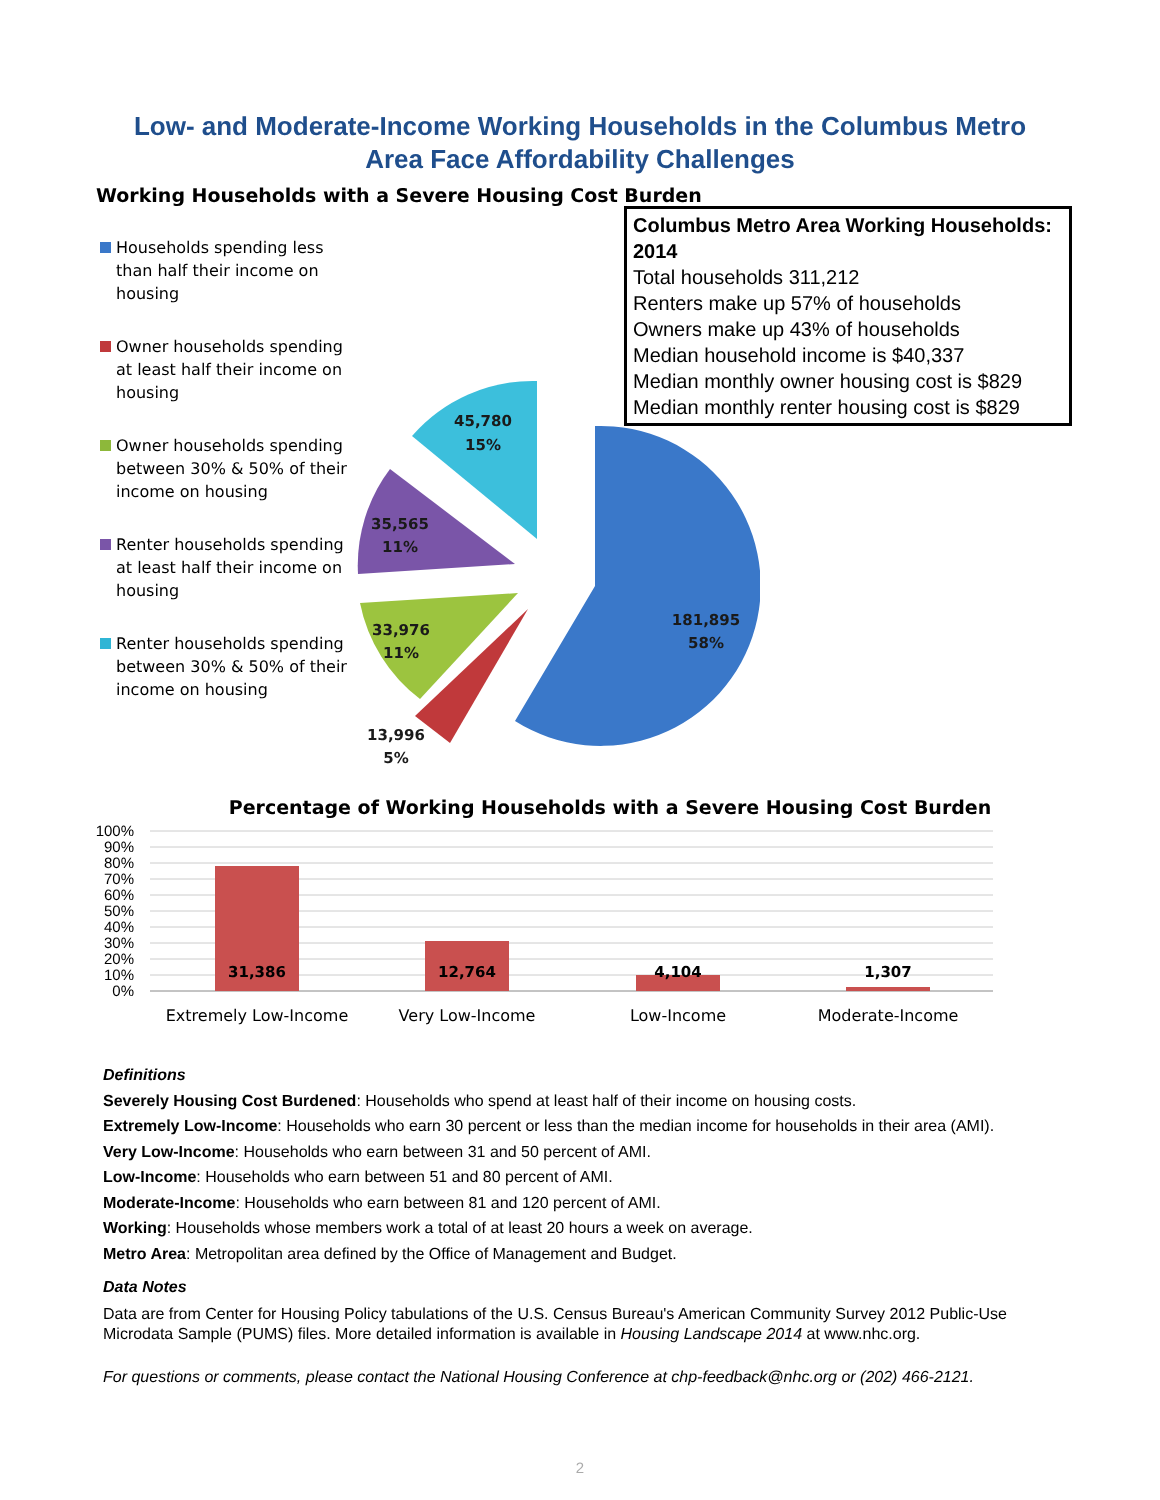Low- and Moderate-Income Working Households in the Columbus Metro
Area Face Affordability Challenges
Working Households with a Severe Housing Cost Burden
Households spending less than half their income on housing
Owner households spending at least half their income on housing
Owner households spending between 30% & 50% of their income on housing
Renter households spending at least half their income on housing
Renter households spending between 30% & 50% of their income on housing
Columbus Metro Area Working Households: 2014
Total households 311,212
Renters make up 57% of households
Owners make up 43% of households
Median household income is $40,337
Median monthly owner housing cost is $829
Median monthly renter housing cost is $829
45,780
15%
35,565
11%
33,976
11%
13,996
5%
181,895
58%
Percentage of Working Households with a Severe Housing Cost Burden
100%
90%
80%
70%
60%
50%
40%
30%
20%
10%
0%
31,386
12,764
4,104
1,307
Extremely Low-Income
Very Low-Income
Low-Income
Moderate-Income
Definitions
Severely Housing Cost Burdened: Households who spend at least half of their income on housing costs.
Extremely Low-Income: Households who earn 30 percent or less than the median income for households in their area (AMI).
Very Low-Income: Households who earn between 31 and 50 percent of AMI.
Low-Income: Households who earn between 51 and 80 percent of AMI.
Moderate-Income: Households who earn between 81 and 120 percent of AMI.
Working: Households whose members work a total of at least 20 hours a week on average.
Metro Area: Metropolitan area defined by the Office of Management and Budget.
Data Notes
Data are from Center for Housing Policy tabulations of the U.S. Census Bureau's American Community Survey 2012 Public-Use Microdata Sample (PUMS) files. More detailed information is available in Housing Landscape 2014 at www.nhc.org.
For questions or comments, please contact the National Housing Conference at chp-feedback@nhc.org or (202) 466-2121.
2